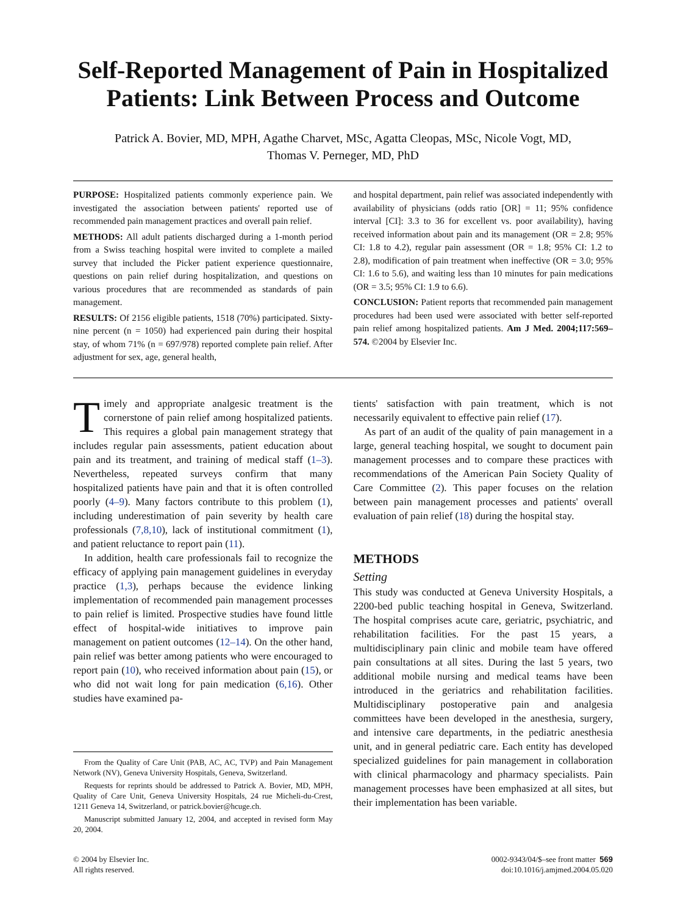Self-Reported Management of Pain in Hospitalized Patients: Link Between Process and Outcome
Patrick A. Bovier, MD, MPH, Agathe Charvet, MSc, Agatta Cleopas, MSc, Nicole Vogt, MD,
Thomas V. Perneger, MD, PhD
PURPOSE: Hospitalized patients commonly experience pain. We investigated the association between patients' reported use of recommended pain management practices and overall pain relief.
METHODS: All adult patients discharged during a 1-month period from a Swiss teaching hospital were invited to complete a mailed survey that included the Picker patient experience questionnaire, questions on pain relief during hospitalization, and questions on various procedures that are recommended as standards of pain management.
RESULTS: Of 2156 eligible patients, 1518 (70%) participated. Sixty-nine percent (n = 1050) had experienced pain during their hospital stay, of whom 71% (n = 697/978) reported complete pain relief. After adjustment for sex, age, general health,
and hospital department, pain relief was associated independently with availability of physicians (odds ratio [OR] = 11; 95% confidence interval [CI]: 3.3 to 36 for excellent vs. poor availability), having received information about pain and its management (OR = 2.8; 95% CI: 1.8 to 4.2), regular pain assessment (OR = 1.8; 95% CI: 1.2 to 2.8), modification of pain treatment when ineffective (OR = 3.0; 95% CI: 1.6 to 5.6), and waiting less than 10 minutes for pain medications (OR = 3.5; 95% CI: 1.9 to 6.6).
CONCLUSION: Patient reports that recommended pain management procedures had been used were associated with better self-reported pain relief among hospitalized patients. Am J Med. 2004;117:569–574. ©2004 by Elsevier Inc.
Timely and appropriate analgesic treatment is the cornerstone of pain relief among hospitalized patients. This requires a global pain management strategy that includes regular pain assessments, patient education about pain and its treatment, and training of medical staff (1–3). Nevertheless, repeated surveys confirm that many hospitalized patients have pain and that it is often controlled poorly (4–9). Many factors contribute to this problem (1), including underestimation of pain severity by health care professionals (7,8,10), lack of institutional commitment (1), and patient reluctance to report pain (11).
In addition, health care professionals fail to recognize the efficacy of applying pain management guidelines in everyday practice (1,3), perhaps because the evidence linking implementation of recommended pain management processes to pain relief is limited. Prospective studies have found little effect of hospital-wide initiatives to improve pain management on patient outcomes (12–14). On the other hand, pain relief was better among patients who were encouraged to report pain (10), who received information about pain (15), or who did not wait long for pain medication (6,16). Other studies have examined pa-
From the Quality of Care Unit (PAB, AC, AC, TVP) and Pain Management Network (NV), Geneva University Hospitals, Geneva, Switzerland.
Requests for reprints should be addressed to Patrick A. Bovier, MD, MPH, Quality of Care Unit, Geneva University Hospitals, 24 rue Micheli-du-Crest, 1211 Geneva 14, Switzerland, or patrick.bovier@hcuge.ch.
Manuscript submitted January 12, 2004, and accepted in revised form May 20, 2004.
tients' satisfaction with pain treatment, which is not necessarily equivalent to effective pain relief (17).
As part of an audit of the quality of pain management in a large, general teaching hospital, we sought to document pain management processes and to compare these practices with recommendations of the American Pain Society Quality of Care Committee (2). This paper focuses on the relation between pain management processes and patients' overall evaluation of pain relief (18) during the hospital stay.
METHODS
Setting
This study was conducted at Geneva University Hospitals, a 2200-bed public teaching hospital in Geneva, Switzerland. The hospital comprises acute care, geriatric, psychiatric, and rehabilitation facilities. For the past 15 years, a multidisciplinary pain clinic and mobile team have offered pain consultations at all sites. During the last 5 years, two additional mobile nursing and medical teams have been introduced in the geriatrics and rehabilitation facilities. Multidisciplinary postoperative pain and analgesia committees have been developed in the anesthesia, surgery, and intensive care departments, in the pediatric anesthesia unit, and in general pediatric care. Each entity has developed specialized guidelines for pain management in collaboration with clinical pharmacology and pharmacy specialists. Pain management processes have been emphasized at all sites, but their implementation has been variable.
© 2004 by Elsevier Inc.
All rights reserved.
0002-9343/04/$–see front matter 569
doi:10.1016/j.amjmed.2004.05.020